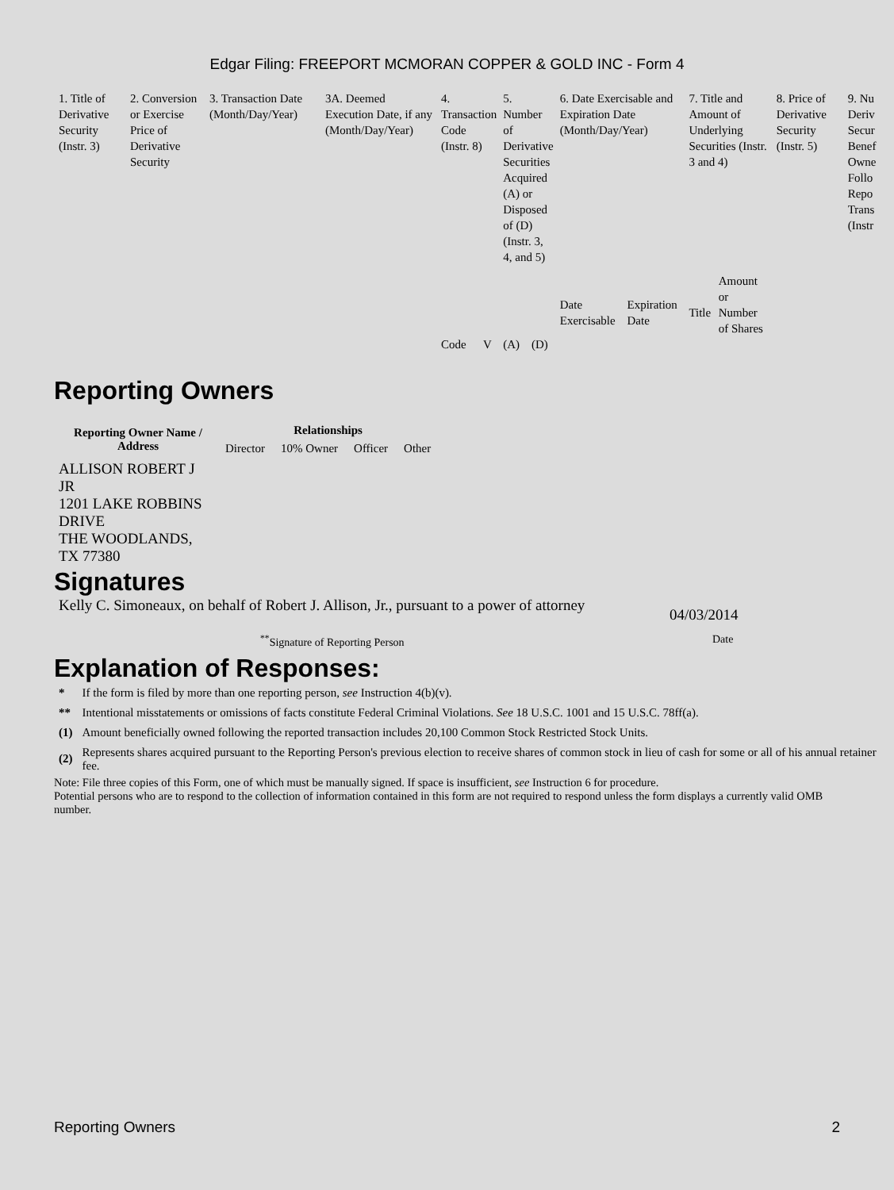Edgar Filing: FREEPORT MCMORAN COPPER & GOLD INC - Form 4
| 1. Title of Derivative Security (Instr. 3) | 2. Conversion or Exercise Price of Derivative Security | 3. Transaction Date (Month/Day/Year) | 3A. Deemed Execution Date, if any (Month/Day/Year) | 4. Transaction Code (Instr. 8) | | 5. Number of Derivative Securities Acquired (A) or Disposed of (D) (Instr. 3, 4, and 5) | | 6. Date Exercisable and Expiration Date (Month/Day/Year) | | 7. Title and Amount of Underlying Securities (Instr. 3 and 4) | | 8. Price of Derivative Security (Instr. 5) | 9. Nu Deriv Secur Benef Owne Follo Repo Trans (Instr |
| | | | | Code | V | (A) | (D) | Date Exercisable | Expiration Date | Title | Amount or Number of Shares | | |
Reporting Owners
| Reporting Owner Name / Address | Relationships | | | |
| --- | --- | --- | --- | --- |
| | Director | 10% Owner | Officer | Other |
| ALLISON ROBERT J JR 1201 LAKE ROBBINS DRIVE THE WOODLANDS, TX 77380 | | | | |
Signatures
Kelly C. Simoneaux, on behalf of Robert J. Allison, Jr., pursuant to a power of attorney
04/03/2014
<sup>**</sup> Signature of Reporting Person Date
Explanation of Responses:
| * | If the form is filed by more than one reporting person, see Instruction 4(b)(v). |
| ** | Intentional misstatements or omissions of facts constitute Federal Criminal Violations. See 18 U.S.C. 1001 and 15 U.S.C. 78ff(a). |
| (1) | Amount beneficially owned following the reported transaction includes 20,100 Common Stock Restricted Stock Units. |
| (2) | Represents shares acquired pursuant to the Reporting Person's previous election to receive shares of common stock in lieu of cash for some or all of his annual retainer fee. |
Note: File three copies of this Form, one of which must be manually signed. If space is insufficient, see Instruction 6 for procedure.
Potential persons who are to respond to the collection of information contained in this form are not required to respond unless the form displays a currently valid OMB number.
Reporting Owners 2